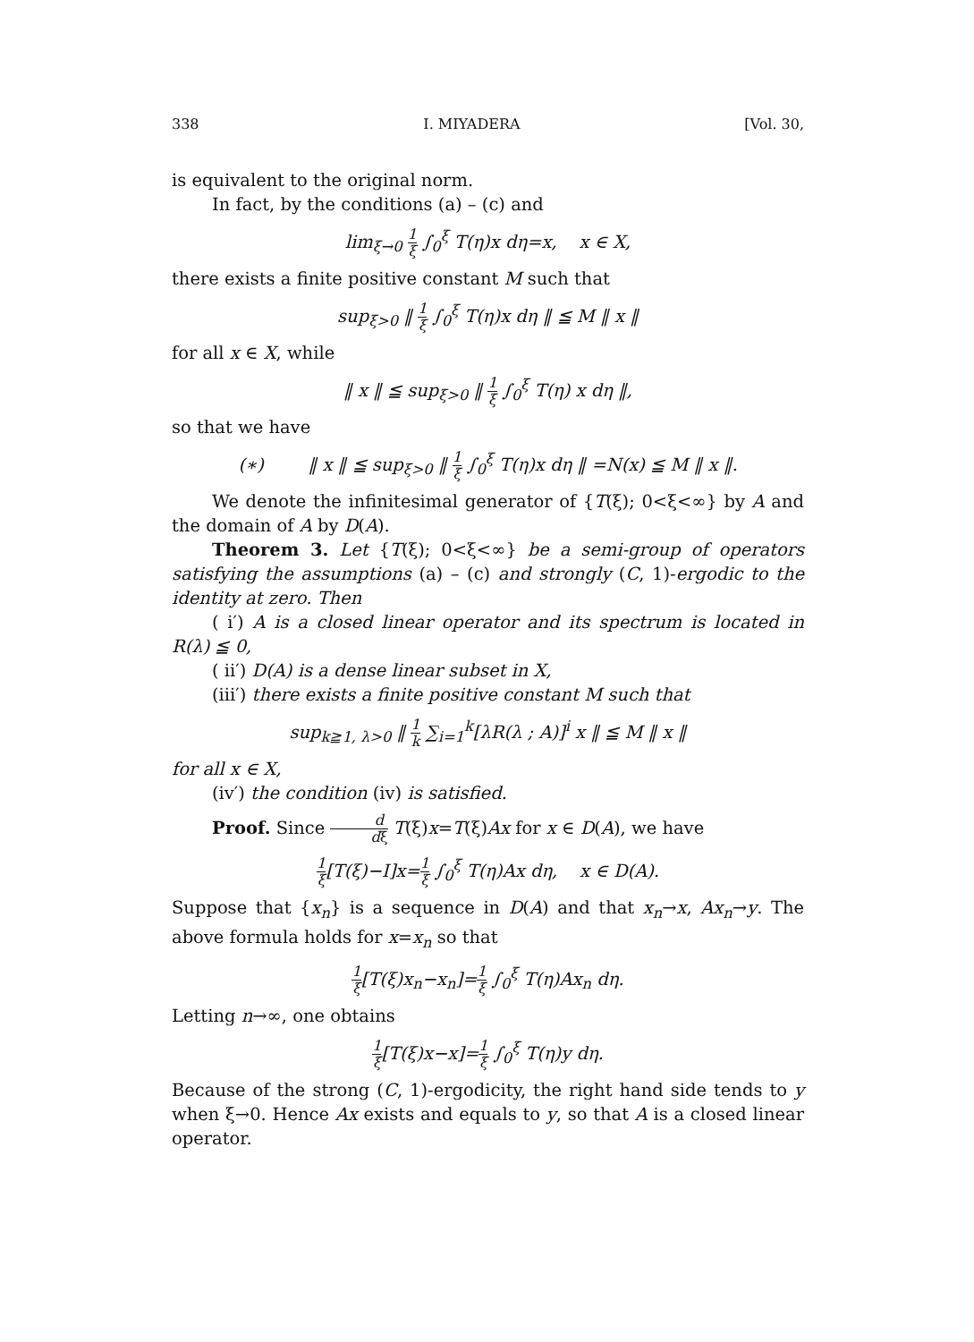338 I. MIYADERA [Vol. 30,
is equivalent to the original norm.
In fact, by the conditions (a) – (c) and
lim<sub>ξ→0</sub> 1 ξ ∫<sub>0</sub><sup>ξ</sup> T(η)x dη=x, x ∈ X,
there exists a finite positive constant M such that
sup<sub>ξ>0</sub> ‖ 1 ξ ∫<sub>0</sub><sup>ξ</sup> T(η)x dη ‖ ≦ M ‖ x ‖
for all x ∈ X, while
‖ x ‖ ≦ sup<sub>ξ>0</sub> ‖ 1 ξ ∫<sub>0</sub><sup>ξ</sup> T(η) x dη ‖,
so that we have
(∗) ‖ x ‖ ≦ sup<sub>ξ>0</sub> ‖ 1 ξ ∫<sub>0</sub><sup>ξ</sup> T(η)x dη ‖ =N(x) ≦ M ‖ x ‖.
We denote the infinitesimal generator of {T(ξ); 0<ξ<∞} by A and the domain of A by D(A).
Theorem 3. Let {T(ξ); 0<ξ<∞} be a semi-group of operators satisfying the assumptions (a) – (c) and strongly (C, 1)-ergodic to the identity at zero. Then
( i′) A is a closed linear operator and its spectrum is located in R(λ) ≦ 0,
( ii′) D(A) is a dense linear subset in X,
(iii′) there exists a finite positive constant M such that
sup<sub>k≧1, λ>0</sub> ‖ 1 k ∑<sub>i=1</sub><sup>k</sup>[λR(λ ; A)]<sup>i</sup> x ‖ ≦ M ‖ x ‖
for all x ∈ X,
(iv′) the condition (iv) is satisfied.
Proof. Since d dξ T(ξ)x=T(ξ)Ax for x ∈ D(A), we have
1 ξ[T(ξ)−I]x=1 ξ ∫<sub>0</sub><sup>ξ</sup> T(η)Ax dη, x ∈ D(A).
Suppose that {x<sub>n</sub>} is a sequence in D(A) and that x<sub>n</sub>→x, Ax<sub>n</sub>→y. The above formula holds for x=x<sub>n</sub> so that
1 ξ[T(ξ)x<sub>n</sub>−x<sub>n</sub>]=1 ξ ∫<sub>0</sub><sup>ξ</sup> T(η)Ax<sub>n</sub> dη.
Letting n→∞, one obtains
1 ξ[T(ξ)x−x]=1 ξ ∫<sub>0</sub><sup>ξ</sup> T(η)y dη.
Because of the strong (C, 1)-ergodicity, the right hand side tends to y when ξ→0. Hence Ax exists and equals to y, so that A is a closed linear operator.